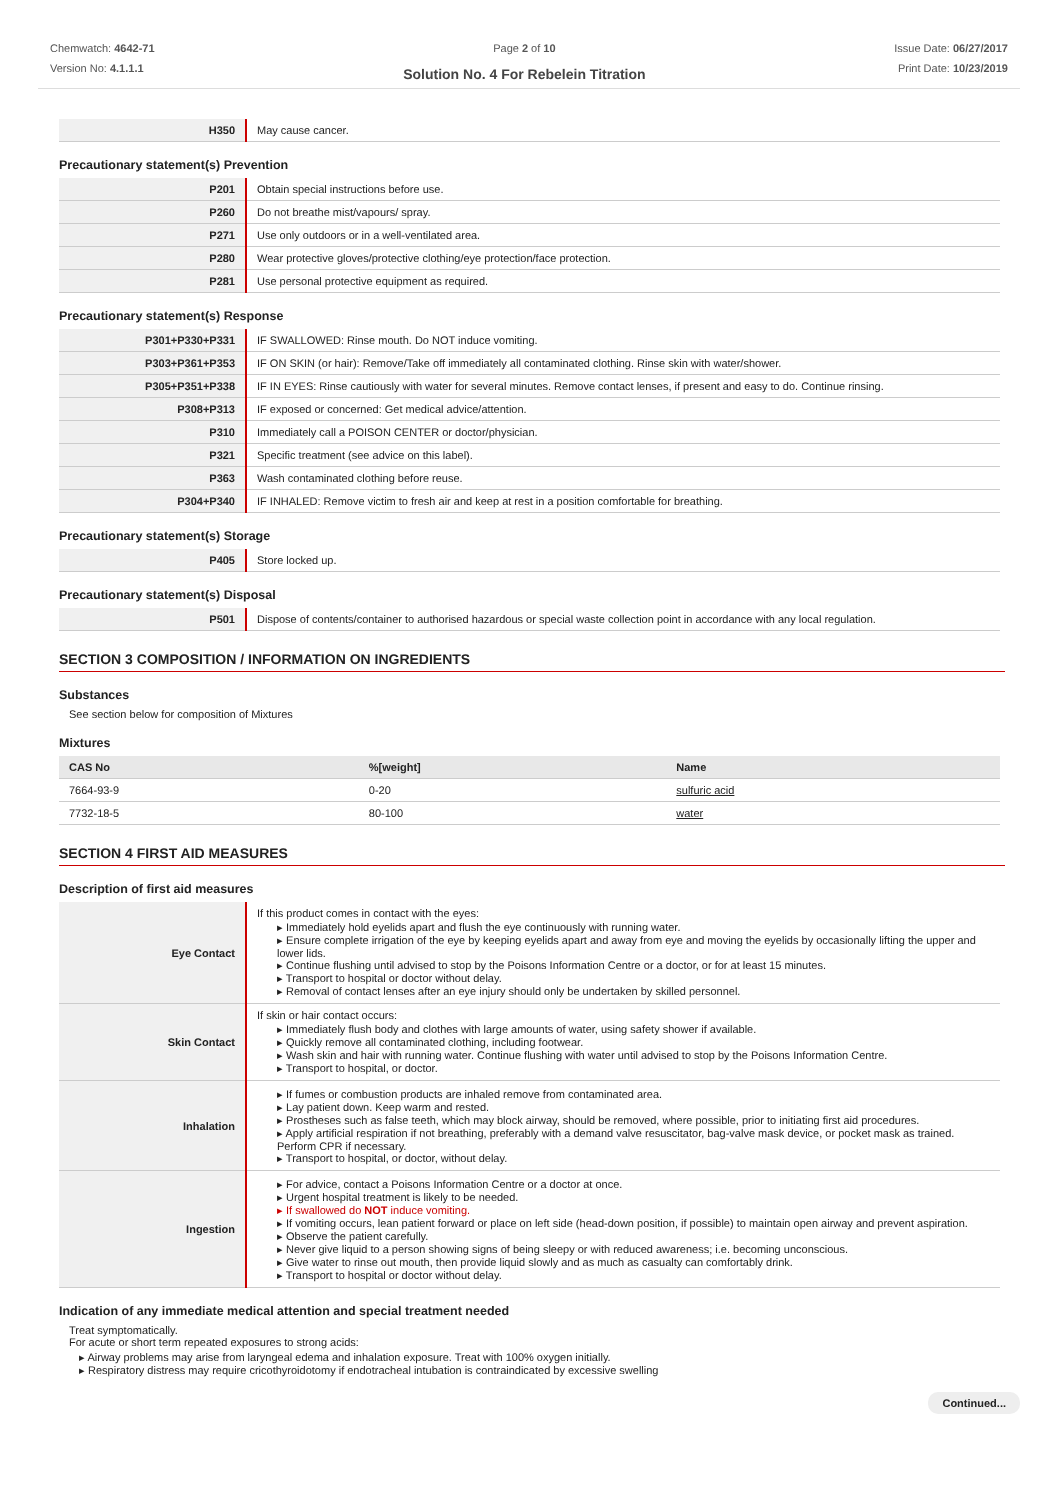Chemwatch: 4642-71
Version No: 4.1.1.1
Page 2 of 10
Solution No. 4 For Rebelein Titration
Issue Date: 06/27/2017
Print Date: 10/23/2019
| H350 | May cause cancer. |
Precautionary statement(s) Prevention
| P201 | Obtain special instructions before use. |
| P260 | Do not breathe mist/vapours/ spray. |
| P271 | Use only outdoors or in a well-ventilated area. |
| P280 | Wear protective gloves/protective clothing/eye protection/face protection. |
| P281 | Use personal protective equipment as required. |
Precautionary statement(s) Response
| P301+P330+P331 | IF SWALLOWED: Rinse mouth. Do NOT induce vomiting. |
| P303+P361+P353 | IF ON SKIN (or hair): Remove/Take off immediately all contaminated clothing. Rinse skin with water/shower. |
| P305+P351+P338 | IF IN EYES: Rinse cautiously with water for several minutes. Remove contact lenses, if present and easy to do. Continue rinsing. |
| P308+P313 | IF exposed or concerned: Get medical advice/attention. |
| P310 | Immediately call a POISON CENTER or doctor/physician. |
| P321 | Specific treatment (see advice on this label). |
| P363 | Wash contaminated clothing before reuse. |
| P304+P340 | IF INHALED: Remove victim to fresh air and keep at rest in a position comfortable for breathing. |
Precautionary statement(s) Storage
| P405 | Store locked up. |
Precautionary statement(s) Disposal
| P501 | Dispose of contents/container to authorised hazardous or special waste collection point in accordance with any local regulation. |
SECTION 3 COMPOSITION / INFORMATION ON INGREDIENTS
Substances
See section below for composition of Mixtures
Mixtures
| CAS No | %[weight] | Name |
| --- | --- | --- |
| 7664-93-9 | 0-20 | sulfuric acid |
| 7732-18-5 | 80-100 | water |
SECTION 4 FIRST AID MEASURES
Description of first aid measures
| Eye Contact | If this product comes in contact with the eyes: ▸ Immediately hold eyelids apart and flush the eye continuously with running water. ▸ Ensure complete irrigation of the eye by keeping eyelids apart and away from eye and moving the eyelids by occasionally lifting the upper and lower lids. ▸ Continue flushing until advised to stop by the Poisons Information Centre or a doctor, or for at least 15 minutes. ▸ Transport to hospital or doctor without delay. ▸ Removal of contact lenses after an eye injury should only be undertaken by skilled personnel. |
| Skin Contact | If skin or hair contact occurs: ▸ Immediately flush body and clothes with large amounts of water, using safety shower if available. ▸ Quickly remove all contaminated clothing, including footwear. ▸ Wash skin and hair with running water. Continue flushing with water until advised to stop by the Poisons Information Centre. ▸ Transport to hospital, or doctor. |
| Inhalation | ▸ If fumes or combustion products are inhaled remove from contaminated area. ▸ Lay patient down. Keep warm and rested. ▸ Prostheses such as false teeth, which may block airway, should be removed, where possible, prior to initiating first aid procedures. ▸ Apply artificial respiration if not breathing, preferably with a demand valve resuscitator, bag-valve mask device, or pocket mask as trained. Perform CPR if necessary. ▸ Transport to hospital, or doctor, without delay. |
| Ingestion | ▸ For advice, contact a Poisons Information Centre or a doctor at once. ▸ Urgent hospital treatment is likely to be needed. ▸ If swallowed do NOT induce vomiting. ▸ If vomiting occurs, lean patient forward or place on left side (head-down position, if possible) to maintain open airway and prevent aspiration. ▸ Observe the patient carefully. ▸ Never give liquid to a person showing signs of being sleepy or with reduced awareness; i.e. becoming unconscious. ▸ Give water to rinse out mouth, then provide liquid slowly and as much as casualty can comfortably drink. ▸ Transport to hospital or doctor without delay. |
Indication of any immediate medical attention and special treatment needed
Treat symptomatically.
For acute or short term repeated exposures to strong acids:
▸ Airway problems may arise from laryngeal edema and inhalation exposure. Treat with 100% oxygen initially.
▸ Respiratory distress may require cricothyroidotomy if endotracheal intubation is contraindicated by excessive swelling
Continued...